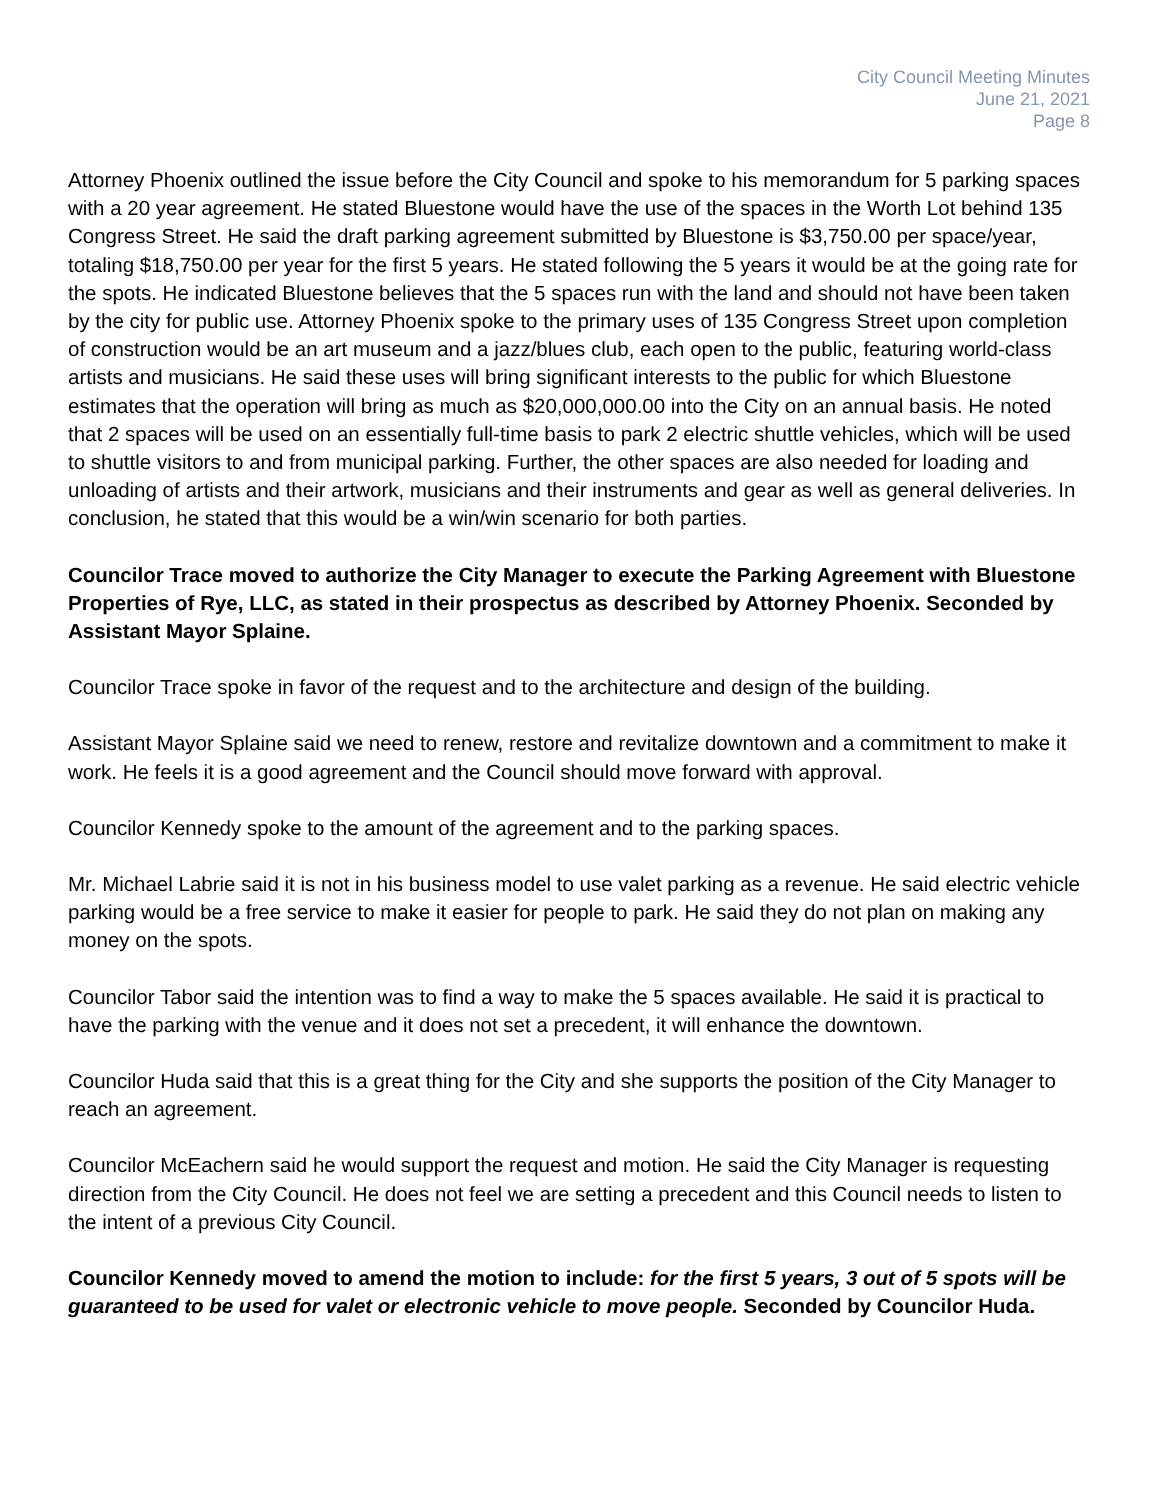City Council Meeting Minutes
June 21, 2021
Page 8
Attorney Phoenix outlined the issue before the City Council and spoke to his memorandum for 5 parking spaces with a 20 year agreement. He stated Bluestone would have the use of the spaces in the Worth Lot behind 135 Congress Street. He said the draft parking agreement submitted by Bluestone is $3,750.00 per space/year, totaling $18,750.00 per year for the first 5 years. He stated following the 5 years it would be at the going rate for the spots. He indicated Bluestone believes that the 5 spaces run with the land and should not have been taken by the city for public use. Attorney Phoenix spoke to the primary uses of 135 Congress Street upon completion of construction would be an art museum and a jazz/blues club, each open to the public, featuring world-class artists and musicians. He said these uses will bring significant interests to the public for which Bluestone estimates that the operation will bring as much as $20,000,000.00 into the City on an annual basis. He noted that 2 spaces will be used on an essentially full-time basis to park 2 electric shuttle vehicles, which will be used to shuttle visitors to and from municipal parking. Further, the other spaces are also needed for loading and unloading of artists and their artwork, musicians and their instruments and gear as well as general deliveries. In conclusion, he stated that this would be a win/win scenario for both parties.
Councilor Trace moved to authorize the City Manager to execute the Parking Agreement with Bluestone Properties of Rye, LLC, as stated in their prospectus as described by Attorney Phoenix. Seconded by Assistant Mayor Splaine.
Councilor Trace spoke in favor of the request and to the architecture and design of the building.
Assistant Mayor Splaine said we need to renew, restore and revitalize downtown and a commitment to make it work. He feels it is a good agreement and the Council should move forward with approval.
Councilor Kennedy spoke to the amount of the agreement and to the parking spaces.
Mr. Michael Labrie said it is not in his business model to use valet parking as a revenue. He said electric vehicle parking would be a free service to make it easier for people to park. He said they do not plan on making any money on the spots.
Councilor Tabor said the intention was to find a way to make the 5 spaces available. He said it is practical to have the parking with the venue and it does not set a precedent, it will enhance the downtown.
Councilor Huda said that this is a great thing for the City and she supports the position of the City Manager to reach an agreement.
Councilor McEachern said he would support the request and motion. He said the City Manager is requesting direction from the City Council. He does not feel we are setting a precedent and this Council needs to listen to the intent of a previous City Council.
Councilor Kennedy moved to amend the motion to include: for the first 5 years, 3 out of 5 spots will be guaranteed to be used for valet or electronic vehicle to move people. Seconded by Councilor Huda.